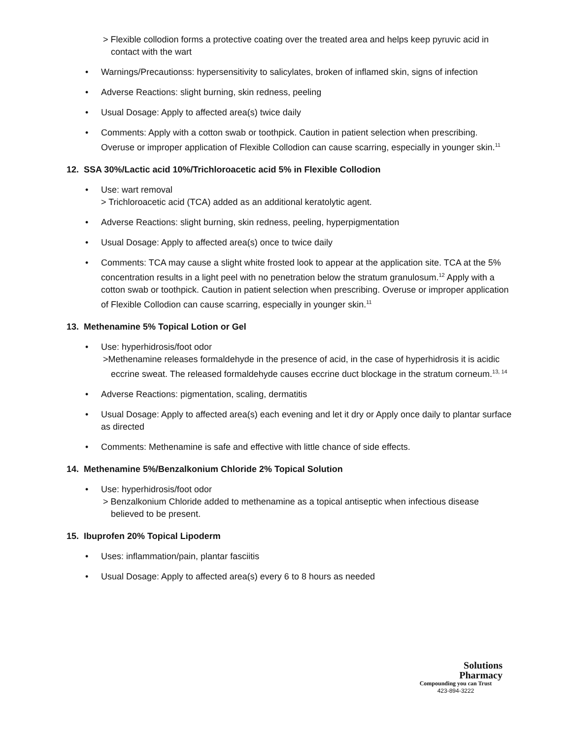> Flexible collodion forms a protective coating over the treated area and helps keep pyruvic acid in contact with the wart
• Warnings/Precautionss: hypersensitivity to salicylates, broken of inflamed skin, signs of infection
• Adverse Reactions: slight burning, skin redness, peeling
• Usual Dosage: Apply to affected area(s) twice daily
• Comments: Apply with a cotton swab or toothpick. Caution in patient selection when prescribing. Overuse or improper application of Flexible Collodion can cause scarring, especially in younger skin.<sup>11</sup>
12. SSA 30%/Lactic acid 10%/Trichloroacetic acid 5% in Flexible Collodion
• Use: wart removal
> Trichloroacetic acid (TCA) added as an additional keratolytic agent.
• Adverse Reactions: slight burning, skin redness, peeling, hyperpigmentation
• Usual Dosage: Apply to affected area(s) once to twice daily
• Comments: TCA may cause a slight white frosted look to appear at the application site. TCA at the 5% concentration results in a light peel with no penetration below the stratum granulosum.<sup>12</sup> Apply with a cotton swab or toothpick. Caution in patient selection when prescribing. Overuse or improper application of Flexible Collodion can cause scarring, especially in younger skin.<sup>11</sup>
13. Methenamine 5% Topical Lotion or Gel
• Use: hyperhidrosis/foot odor
>Methenamine releases formaldehyde in the presence of acid, in the case of hyperhidrosis it is acidic eccrine sweat. The released formaldehyde causes eccrine duct blockage in the stratum corneum.<sup>13, 14</sup>
• Adverse Reactions: pigmentation, scaling, dermatitis
• Usual Dosage: Apply to affected area(s) each evening and let it dry or Apply once daily to plantar surface as directed
• Comments: Methenamine is safe and effective with little chance of side effects.
14. Methenamine 5%/Benzalkonium Chloride 2% Topical Solution
• Use: hyperhidrosis/foot odor
> Benzalkonium Chloride added to methenamine as a topical antiseptic when infectious disease believed to be present.
15. Ibuprofen 20% Topical Lipoderm
• Uses: inflammation/pain, plantar fasciitis
• Usual Dosage: Apply to affected area(s) every 6 to 8 hours as needed
Solutions
Pharmacy
Compounding you can Trust
423-894-3222